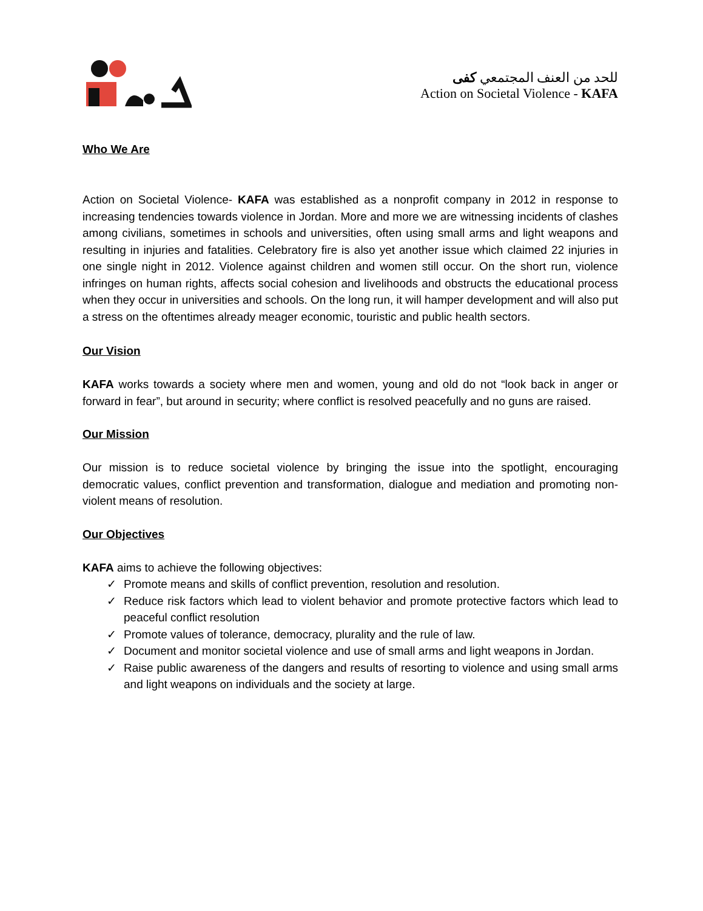للحد من العنف المجتمعي كفى
Action on Societal Violence - KAFA
Who We Are
Action on Societal Violence- KAFA was established as a nonprofit company in 2012 in response to increasing tendencies towards violence in Jordan. More and more we are witnessing incidents of clashes among civilians, sometimes in schools and universities, often using small arms and light weapons and resulting in injuries and fatalities. Celebratory fire is also yet another issue which claimed 22 injuries in one single night in 2012. Violence against children and women still occur. On the short run, violence infringes on human rights, affects social cohesion and livelihoods and obstructs the educational process when they occur in universities and schools. On the long run, it will hamper development and will also put a stress on the oftentimes already meager economic, touristic and public health sectors.
Our Vision
KAFA works towards a society where men and women, young and old do not “look back in anger or forward in fear”, but around in security; where conflict is resolved peacefully and no guns are raised.
Our Mission
Our mission is to reduce societal violence by bringing the issue into the spotlight, encouraging democratic values, conflict prevention and transformation, dialogue and mediation and promoting non-violent means of resolution.
Our Objectives
KAFA aims to achieve the following objectives:
✓ Promote means and skills of conflict prevention, resolution and resolution.
✓ Reduce risk factors which lead to violent behavior and promote protective factors which lead to peaceful conflict resolution
✓ Promote values of tolerance, democracy, plurality and the rule of law.
✓ Document and monitor societal violence and use of small arms and light weapons in Jordan.
✓ Raise public awareness of the dangers and results of resorting to violence and using small arms and light weapons on individuals and the society at large.